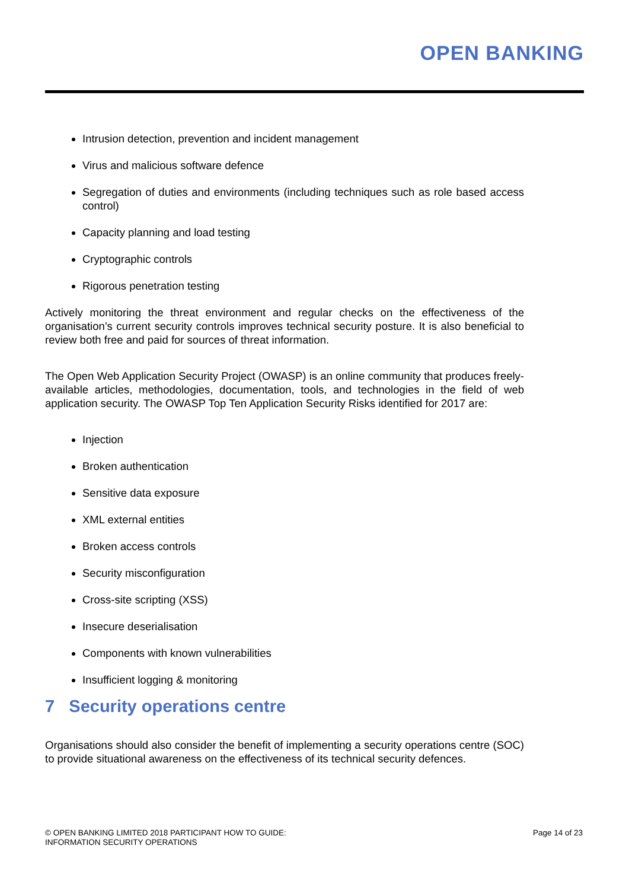OPEN BANKING
Intrusion detection, prevention and incident management
Virus and malicious software defence
Segregation of duties and environments (including techniques such as role based access control)
Capacity planning and load testing
Cryptographic controls
Rigorous penetration testing
Actively monitoring the threat environment and regular checks on the effectiveness of the organisation’s current security controls improves technical security posture. It is also beneficial to review both free and paid for sources of threat information.
The Open Web Application Security Project (OWASP) is an online community that produces freely-available articles, methodologies, documentation, tools, and technologies in the field of web application security. The OWASP Top Ten Application Security Risks identified for 2017 are:
Injection
Broken authentication
Sensitive data exposure
XML external entities
Broken access controls
Security misconfiguration
Cross-site scripting (XSS)
Insecure deserialisation
Components with known vulnerabilities
Insufficient logging & monitoring
7 Security operations centre
Organisations should also consider the benefit of implementing a security operations centre (SOC) to provide situational awareness on the effectiveness of its technical security defences.
© OPEN BANKING LIMITED 2018 PARTICIPANT HOW TO GUIDE:
INFORMATION SECURITY OPERATIONS
Page 14 of 23